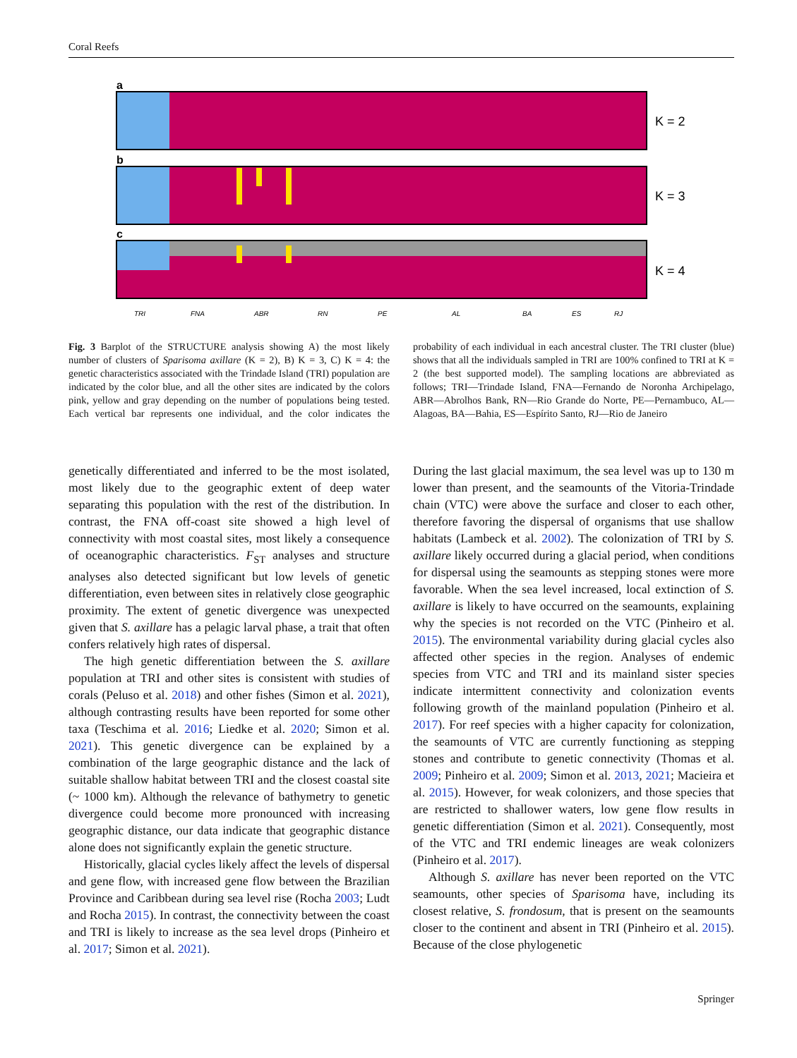Coral Reefs
a
K = 2
b
K = 3
c
K = 4
TRI
FNA
ABR
RN
PE
AL
BA
ES
RJ
Fig. 3 Barplot of the STRUCTURE analysis showing A) the most likely number of clusters of Sparisoma axillare (K = 2), B) K = 3, C) K = 4: the genetic characteristics associated with the Trindade Island (TRI) population are indicated by the color blue, and all the other sites are indicated by the colors pink, yellow and gray depending on the number of populations being tested. Each vertical bar represents one individual, and the color indicates the probability of each individual in each ancestral cluster. The TRI cluster (blue) shows that all the individuals sampled in TRI are 100% confined to TRI at K = 2 (the best supported model). The sampling locations are abbreviated as follows; TRI—Trindade Island, FNA—Fernando de Noronha Archipelago, ABR—Abrolhos Bank, RN—Rio Grande do Norte, PE—Pernambuco, AL—Alagoas, BA—Bahia, ES—Espírito Santo, RJ—Rio de Janeiro
genetically differentiated and inferred to be the most isolated, most likely due to the geographic extent of deep water separating this population with the rest of the distribution. In contrast, the FNA off-coast site showed a high level of connectivity with most coastal sites, most likely a consequence of oceanographic characteristics. F<sub>ST</sub> analyses and structure analyses also detected significant but low levels of genetic differentiation, even between sites in relatively close geographic proximity. The extent of genetic divergence was unexpected given that S. axillare has a pelagic larval phase, a trait that often confers relatively high rates of dispersal.
The high genetic differentiation between the S. axillare population at TRI and other sites is consistent with studies of corals (Peluso et al. 2018) and other fishes (Simon et al. 2021), although contrasting results have been reported for some other taxa (Teschima et al. 2016; Liedke et al. 2020; Simon et al. 2021). This genetic divergence can be explained by a combination of the large geographic distance and the lack of suitable shallow habitat between TRI and the closest coastal site (~ 1000 km). Although the relevance of bathymetry to genetic divergence could become more pronounced with increasing geographic distance, our data indicate that geographic distance alone does not significantly explain the genetic structure.
Historically, glacial cycles likely affect the levels of dispersal and gene flow, with increased gene flow between the Brazilian Province and Caribbean during sea level rise (Rocha 2003; Ludt and Rocha 2015). In contrast, the connectivity between the coast and TRI is likely to increase as the sea level drops (Pinheiro et al. 2017; Simon et al. 2021).
During the last glacial maximum, the sea level was up to 130 m lower than present, and the seamounts of the Vitoria-Trindade chain (VTC) were above the surface and closer to each other, therefore favoring the dispersal of organisms that use shallow habitats (Lambeck et al. 2002). The colonization of TRI by S. axillare likely occurred during a glacial period, when conditions for dispersal using the seamounts as stepping stones were more favorable. When the sea level increased, local extinction of S. axillare is likely to have occurred on the seamounts, explaining why the species is not recorded on the VTC (Pinheiro et al. 2015). The environmental variability during glacial cycles also affected other species in the region. Analyses of endemic species from VTC and TRI and its mainland sister species indicate intermittent connectivity and colonization events following growth of the mainland population (Pinheiro et al. 2017). For reef species with a higher capacity for colonization, the seamounts of VTC are currently functioning as stepping stones and contribute to genetic connectivity (Thomas et al. 2009; Pinheiro et al. 2009; Simon et al. 2013, 2021; Macieira et al. 2015). However, for weak colonizers, and those species that are restricted to shallower waters, low gene flow results in genetic differentiation (Simon et al. 2021). Consequently, most of the VTC and TRI endemic lineages are weak colonizers (Pinheiro et al. 2017).
Although S. axillare has never been reported on the VTC seamounts, other species of Sparisoma have, including its closest relative, S. frondosum, that is present on the seamounts closer to the continent and absent in TRI (Pinheiro et al. 2015). Because of the close phylogenetic
Springer